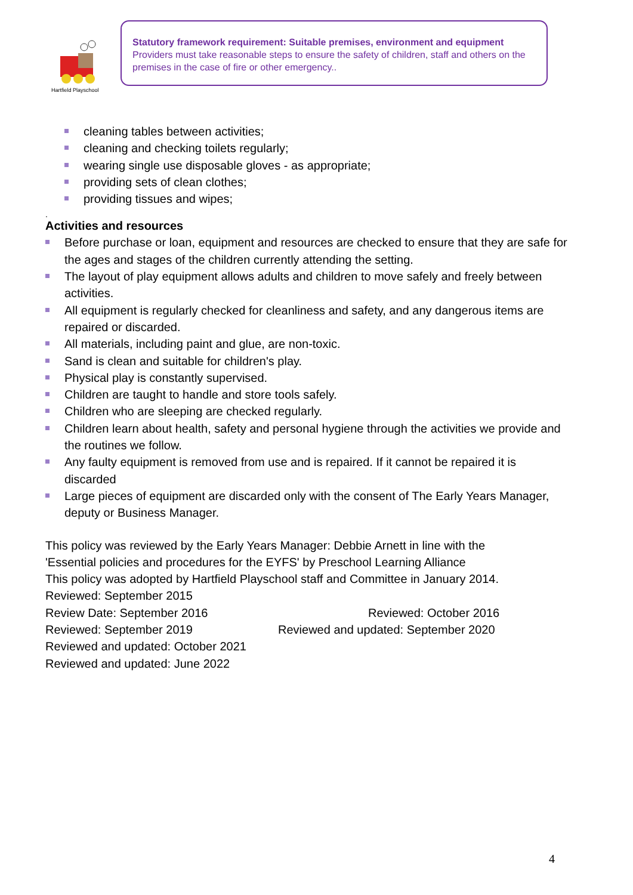Hartfield Playschool
Statutory framework requirement: Suitable premises, environment and equipment
Providers must take reasonable steps to ensure the safety of children, staff and others on the premises in the case of fire or other emergency..
cleaning tables between activities;
cleaning and checking toilets regularly;
wearing single use disposable gloves - as appropriate;
providing sets of clean clothes;
providing tissues and wipes;
.
Activities and resources
Before purchase or loan, equipment and resources are checked to ensure that they are safe for the ages and stages of the children currently attending the setting.
The layout of play equipment allows adults and children to move safely and freely between activities.
All equipment is regularly checked for cleanliness and safety, and any dangerous items are repaired or discarded.
All materials, including paint and glue, are non-toxic.
Sand is clean and suitable for children's play.
Physical play is constantly supervised.
Children are taught to handle and store tools safely.
Children who are sleeping are checked regularly.
Children learn about health, safety and personal hygiene through the activities we provide and the routines we follow.
Any faulty equipment is removed from use and is repaired. If it cannot be repaired it is discarded
Large pieces of equipment are discarded only with the consent of The Early Years Manager, deputy or Business Manager.
This policy was reviewed by the Early Years Manager: Debbie Arnett in line with the
'Essential policies and procedures for the EYFS' by Preschool Learning Alliance
This policy was adopted by Hartfield Playschool staff and Committee in January 2014.
Reviewed: September 2015
Review Date: September 2016 Reviewed: October 2016
Reviewed: September 2019 Reviewed and updated: September 2020
Reviewed and updated: October 2021
Reviewed and updated: June 2022
4